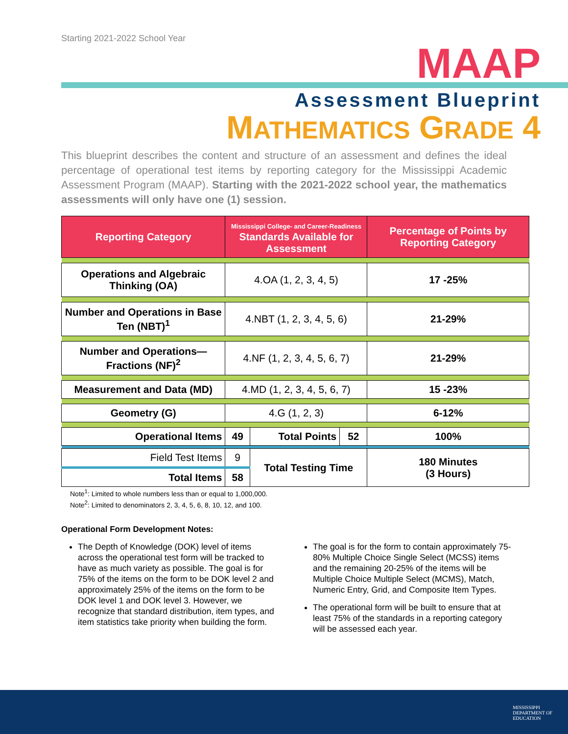Starting 2021-2022 School Year
MAAP
Assessment Blueprint
MATHEMATICS GRADE 4
This blueprint describes the content and structure of an assessment and defines the ideal percentage of operational test items by reporting category for the Mississippi Academic Assessment Program (MAAP). Starting with the 2021-2022 school year, the mathematics assessments will only have one (1) session.
| Reporting Category | Mississippi College- and Career-Readiness Standards Available for Assessment | | | Percentage of Points by Reporting Category |
| --- | --- | --- | --- | --- |
| Operations and Algebraic Thinking (OA) | 4.OA (1, 2, 3, 4, 5) | | | 17 -25% |
| Number and Operations in Base Ten (NBT)<sup>1</sup> | 4.NBT (1, 2, 3, 4, 5, 6) | | | 21-29% |
| Number and Operations—Fractions (NF)<sup>2</sup> | 4.NF (1, 2, 3, 4, 5, 6, 7) | | | 21-29% |
| Measurement and Data (MD) | 4.MD (1, 2, 3, 4, 5, 6, 7) | | | 15 -23% |
| Geometry (G) | 4.G (1, 2, 3) | | | 6-12% |
| Operational Items | 49 | Total Points | 52 | 100% |
| Field Test Items | 9 | Total Testing Time | | 180 Minutes (3 Hours) |
| Total Items | 58 | | | |
Note<sup>1</sup>: Limited to whole numbers less than or equal to 1,000,000.
Note<sup>2</sup>: Limited to denominators 2, 3, 4, 5, 6, 8, 10, 12, and 100.
Operational Form Development Notes:
The Depth of Knowledge (DOK) level of items across the operational test form will be tracked to have as much variety as possible. The goal is for 75% of the items on the form to be DOK level 2 and approximately 25% of the items on the form to be DOK level 1 and DOK level 3. However, we recognize that standard distribution, item types, and item statistics take priority when building the form.
The goal is for the form to contain approximately 75-80% Multiple Choice Single Select (MCSS) items and the remaining 20-25% of the items will be Multiple Choice Multiple Select (MCMS), Match, Numeric Entry, Grid, and Composite Item Types.
The operational form will be built to ensure that at least 75% of the standards in a reporting category will be assessed each year.
MISSISSIPPI
DEPARTMENT OF
EDUCATION